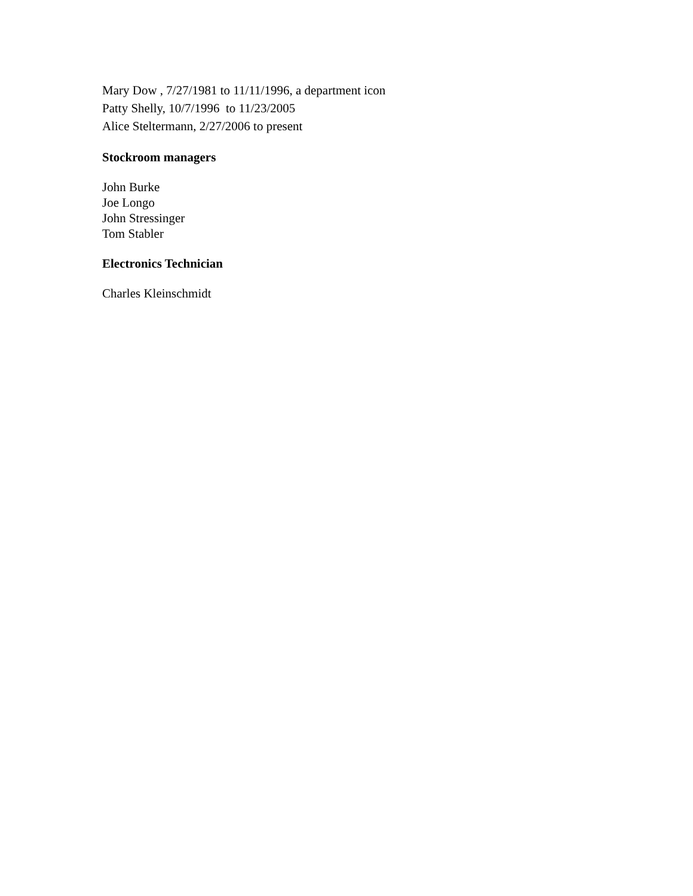Mary Dow , 7/27/1981 to 11/11/1996, a department icon
Patty Shelly, 10/7/1996 to 11/23/2005
Alice Steltermann, 2/27/2006 to present
Stockroom managers
John Burke
Joe Longo
John Stressinger
Tom Stabler
Electronics Technician
Charles Kleinschmidt